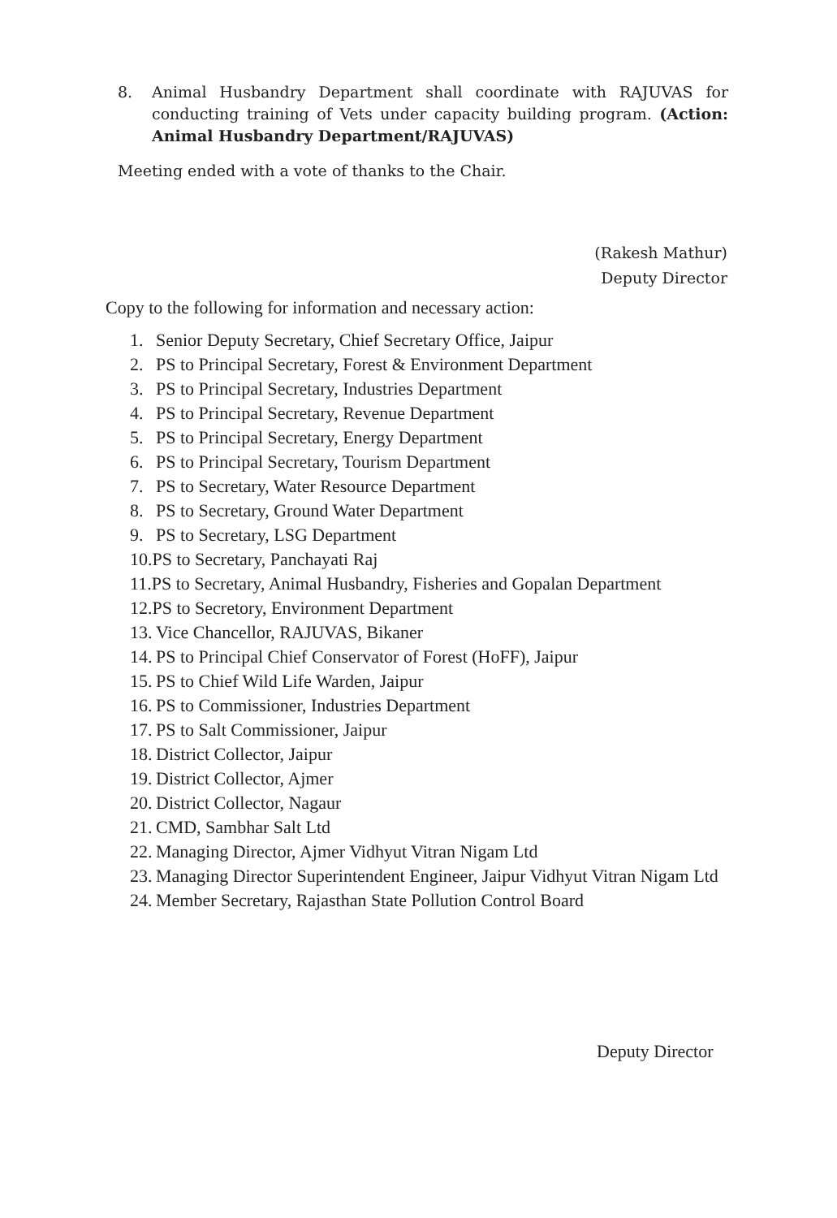8. Animal Husbandry Department shall coordinate with RAJUVAS for conducting training of Vets under capacity building program. (Action: Animal Husbandry Department/RAJUVAS)
Meeting ended with a vote of thanks to the Chair.
(Rakesh Mathur)
Deputy Director
Copy to the following for information and necessary action:
1. Senior Deputy Secretary, Chief Secretary Office, Jaipur
2. PS to Principal Secretary, Forest & Environment Department
3. PS to Principal Secretary, Industries Department
4. PS to Principal Secretary, Revenue Department
5. PS to Principal Secretary, Energy Department
6. PS to Principal Secretary, Tourism Department
7. PS to Secretary, Water Resource Department
8. PS to Secretary, Ground Water Department
9. PS to Secretary, LSG Department
10.PS to Secretary, Panchayati Raj
11.PS to Secretary, Animal Husbandry, Fisheries and Gopalan Department
12.PS to Secretory, Environment Department
13. Vice Chancellor, RAJUVAS, Bikaner
14. PS to Principal Chief Conservator of Forest (HoFF), Jaipur
15. PS to Chief Wild Life Warden, Jaipur
16. PS to Commissioner, Industries Department
17. PS to Salt Commissioner, Jaipur
18. District Collector, Jaipur
19. District Collector, Ajmer
20. District Collector, Nagaur
21. CMD, Sambhar Salt Ltd
22. Managing Director, Ajmer Vidhyut Vitran Nigam Ltd
23. Managing Director Superintendent Engineer, Jaipur Vidhyut Vitran Nigam Ltd
24. Member Secretary, Rajasthan State Pollution Control Board
Deputy Director